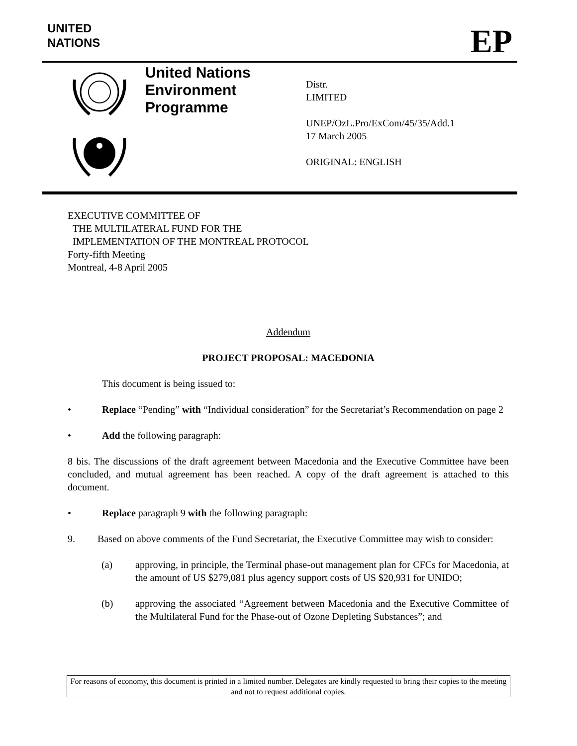UNITED
NATIONS
EP
United Nations
Environment
Programme
Distr.
LIMITED
UNEP/OzL.Pro/ExCom/45/35/Add.1
17 March 2005
ORIGINAL: ENGLISH
EXECUTIVE COMMITTEE OF
THE MULTILATERAL FUND FOR THE
IMPLEMENTATION OF THE MONTREAL PROTOCOL
Forty-fifth Meeting
Montreal, 4-8 April 2005
Addendum
PROJECT PROPOSAL: MACEDONIA
This document is being issued to:
• Replace “Pending” with “Individual consideration” for the Secretariat’s Recommendation on page 2
• Add the following paragraph:
8 bis. The discussions of the draft agreement between Macedonia and the Executive Committee have been concluded, and mutual agreement has been reached. A copy of the draft agreement is attached to this document.
• Replace paragraph 9 with the following paragraph:
9. Based on above comments of the Fund Secretariat, the Executive Committee may wish to consider:
(a) approving, in principle, the Terminal phase-out management plan for CFCs for Macedonia, at the amount of US $279,081 plus agency support costs of US $20,931 for UNIDO;
(b) approving the associated “Agreement between Macedonia and the Executive Committee of the Multilateral Fund for the Phase-out of Ozone Depleting Substances”; and
For reasons of economy, this document is printed in a limited number. Delegates are kindly requested to bring their copies to the meeting and not to request additional copies.